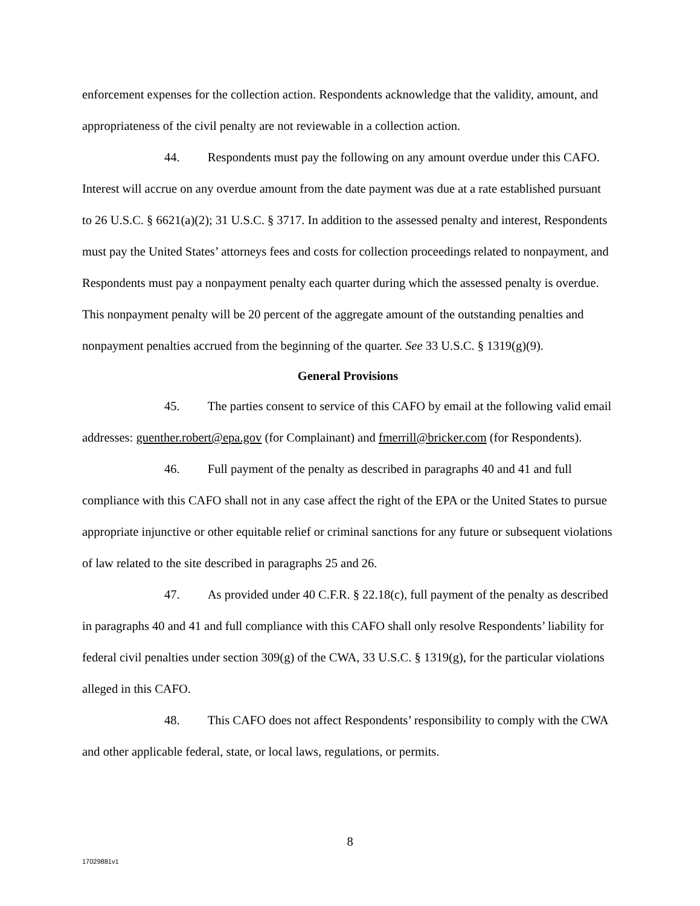enforcement expenses for the collection action. Respondents acknowledge that the validity, amount, and appropriateness of the civil penalty are not reviewable in a collection action.
44. Respondents must pay the following on any amount overdue under this CAFO. Interest will accrue on any overdue amount from the date payment was due at a rate established pursuant to 26 U.S.C. § 6621(a)(2); 31 U.S.C. § 3717. In addition to the assessed penalty and interest, Respondents must pay the United States’ attorneys fees and costs for collection proceedings related to nonpayment, and Respondents must pay a nonpayment penalty each quarter during which the assessed penalty is overdue. This nonpayment penalty will be 20 percent of the aggregate amount of the outstanding penalties and nonpayment penalties accrued from the beginning of the quarter. See 33 U.S.C. § 1319(g)(9).
General Provisions
45. The parties consent to service of this CAFO by email at the following valid email addresses: guenther.robert@epa.gov (for Complainant) and fmerrill@bricker.com (for Respondents).
46. Full payment of the penalty as described in paragraphs 40 and 41 and full compliance with this CAFO shall not in any case affect the right of the EPA or the United States to pursue appropriate injunctive or other equitable relief or criminal sanctions for any future or subsequent violations of law related to the site described in paragraphs 25 and 26.
47. As provided under 40 C.F.R. § 22.18(c), full payment of the penalty as described in paragraphs 40 and 41 and full compliance with this CAFO shall only resolve Respondents’ liability for federal civil penalties under section 309(g) of the CWA, 33 U.S.C. § 1319(g), for the particular violations alleged in this CAFO.
48. This CAFO does not affect Respondents’ responsibility to comply with the CWA and other applicable federal, state, or local laws, regulations, or permits.
8
17029881v1